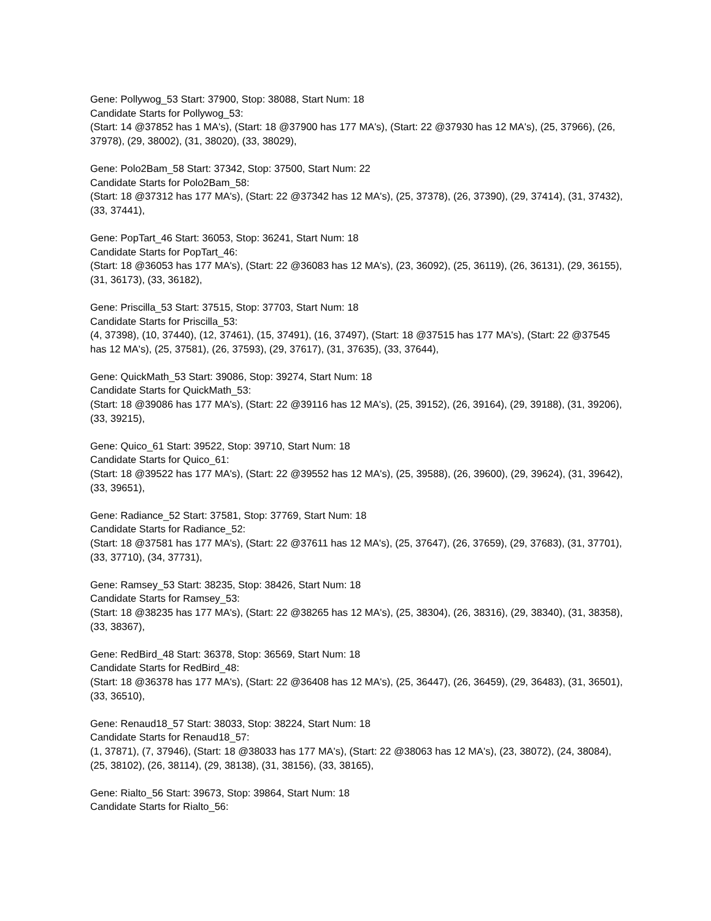Gene: Pollywog_53 Start: 37900, Stop: 38088, Start Num: 18
Candidate Starts for Pollywog_53:
(Start: 14 @37852 has 1 MA's), (Start: 18 @37900 has 177 MA's), (Start: 22 @37930 has 12 MA's), (25, 37966), (26, 37978), (29, 38002), (31, 38020), (33, 38029),
Gene: Polo2Bam_58 Start: 37342, Stop: 37500, Start Num: 22
Candidate Starts for Polo2Bam_58:
(Start: 18 @37312 has 177 MA's), (Start: 22 @37342 has 12 MA's), (25, 37378), (26, 37390), (29, 37414), (31, 37432), (33, 37441),
Gene: PopTart_46 Start: 36053, Stop: 36241, Start Num: 18
Candidate Starts for PopTart_46:
(Start: 18 @36053 has 177 MA's), (Start: 22 @36083 has 12 MA's), (23, 36092), (25, 36119), (26, 36131), (29, 36155), (31, 36173), (33, 36182),
Gene: Priscilla_53 Start: 37515, Stop: 37703, Start Num: 18
Candidate Starts for Priscilla_53:
(4, 37398), (10, 37440), (12, 37461), (15, 37491), (16, 37497), (Start: 18 @37515 has 177 MA's), (Start: 22 @37545 has 12 MA's), (25, 37581), (26, 37593), (29, 37617), (31, 37635), (33, 37644),
Gene: QuickMath_53 Start: 39086, Stop: 39274, Start Num: 18
Candidate Starts for QuickMath_53:
(Start: 18 @39086 has 177 MA's), (Start: 22 @39116 has 12 MA's), (25, 39152), (26, 39164), (29, 39188), (31, 39206), (33, 39215),
Gene: Quico_61 Start: 39522, Stop: 39710, Start Num: 18
Candidate Starts for Quico_61:
(Start: 18 @39522 has 177 MA's), (Start: 22 @39552 has 12 MA's), (25, 39588), (26, 39600), (29, 39624), (31, 39642), (33, 39651),
Gene: Radiance_52 Start: 37581, Stop: 37769, Start Num: 18
Candidate Starts for Radiance_52:
(Start: 18 @37581 has 177 MA's), (Start: 22 @37611 has 12 MA's), (25, 37647), (26, 37659), (29, 37683), (31, 37701), (33, 37710), (34, 37731),
Gene: Ramsey_53 Start: 38235, Stop: 38426, Start Num: 18
Candidate Starts for Ramsey_53:
(Start: 18 @38235 has 177 MA's), (Start: 22 @38265 has 12 MA's), (25, 38304), (26, 38316), (29, 38340), (31, 38358), (33, 38367),
Gene: RedBird_48 Start: 36378, Stop: 36569, Start Num: 18
Candidate Starts for RedBird_48:
(Start: 18 @36378 has 177 MA's), (Start: 22 @36408 has 12 MA's), (25, 36447), (26, 36459), (29, 36483), (31, 36501), (33, 36510),
Gene: Renaud18_57 Start: 38033, Stop: 38224, Start Num: 18
Candidate Starts for Renaud18_57:
(1, 37871), (7, 37946), (Start: 18 @38033 has 177 MA's), (Start: 22 @38063 has 12 MA's), (23, 38072), (24, 38084), (25, 38102), (26, 38114), (29, 38138), (31, 38156), (33, 38165),
Gene: Rialto_56 Start: 39673, Stop: 39864, Start Num: 18
Candidate Starts for Rialto_56: